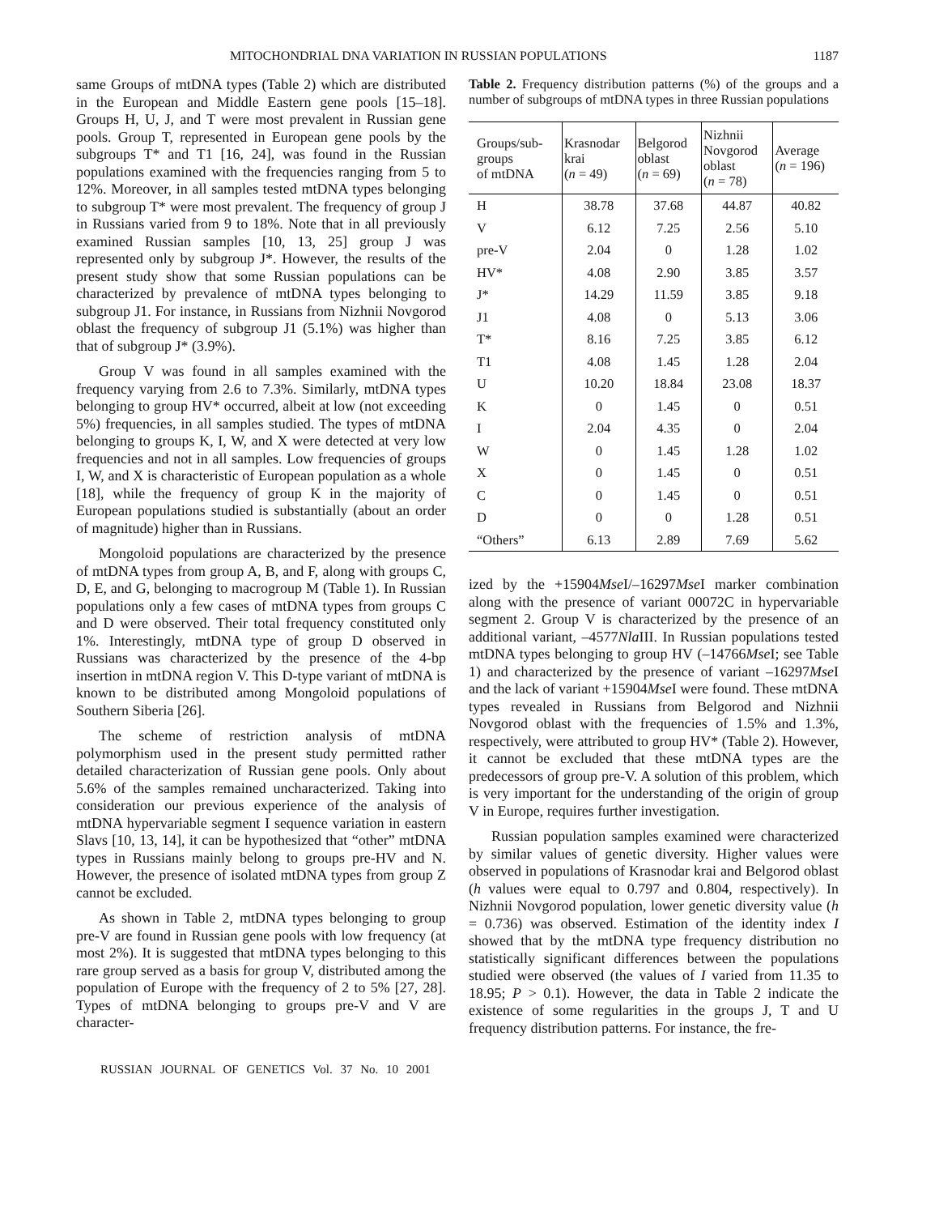MITOCHONDRIAL DNA VARIATION IN RUSSIAN POPULATIONS 1187
same Groups of mtDNA types (Table 2) which are distributed in the European and Middle Eastern gene pools [15–18]. Groups H, U, J, and T were most prevalent in Russian gene pools. Group T, represented in European gene pools by the subgroups T* and T1 [16, 24], was found in the Russian populations examined with the frequencies ranging from 5 to 12%. Moreover, in all samples tested mtDNA types belonging to subgroup T* were most prevalent. The frequency of group J in Russians varied from 9 to 18%. Note that in all previously examined Russian samples [10, 13, 25] group J was represented only by subgroup J*. However, the results of the present study show that some Russian populations can be characterized by prevalence of mtDNA types belonging to subgroup J1. For instance, in Russians from Nizhnii Novgorod oblast the frequency of subgroup J1 (5.1%) was higher than that of subgroup J* (3.9%).
Group V was found in all samples examined with the frequency varying from 2.6 to 7.3%. Similarly, mtDNA types belonging to group HV* occurred, albeit at low (not exceeding 5%) frequencies, in all samples studied. The types of mtDNA belonging to groups K, I, W, and X were detected at very low frequencies and not in all samples. Low frequencies of groups I, W, and X is characteristic of European population as a whole [18], while the frequency of group K in the majority of European populations studied is substantially (about an order of magnitude) higher than in Russians.
Mongoloid populations are characterized by the presence of mtDNA types from group A, B, and F, along with groups C, D, E, and G, belonging to macrogroup M (Table 1). In Russian populations only a few cases of mtDNA types from groups C and D were observed. Their total frequency constituted only 1%. Interestingly, mtDNA type of group D observed in Russians was characterized by the presence of the 4-bp insertion in mtDNA region V. This D-type variant of mtDNA is known to be distributed among Mongoloid populations of Southern Siberia [26].
The scheme of restriction analysis of mtDNA polymorphism used in the present study permitted rather detailed characterization of Russian gene pools. Only about 5.6% of the samples remained uncharacterized. Taking into consideration our previous experience of the analysis of mtDNA hypervariable segment I sequence variation in eastern Slavs [10, 13, 14], it can be hypothesized that “other” mtDNA types in Russians mainly belong to groups pre-HV and N. However, the presence of isolated mtDNA types from group Z cannot be excluded.
As shown in Table 2, mtDNA types belonging to group pre-V are found in Russian gene pools with low frequency (at most 2%). It is suggested that mtDNA types belonging to this rare group served as a basis for group V, distributed among the population of Europe with the frequency of 2 to 5% [27, 28]. Types of mtDNA belonging to groups pre-V and V are character-
Table 2. Frequency distribution patterns (%) of the groups and a number of subgroups of mtDNA types in three Russian populations
| Groups/sub- groups of mtDNA | Krasnodar krai ( n = 49) | Belgorod oblast ( n = 69) | Nizhnii Novgorod oblast ( n = 78) | Average ( n = 196) |
| --- | --- | --- | --- | --- |
| H | 38.78 | 37.68 | 44.87 | 40.82 |
| V | 6.12 | 7.25 | 2.56 | 5.10 |
| pre-V | 2.04 | 0 | 1.28 | 1.02 |
| HV* | 4.08 | 2.90 | 3.85 | 3.57 |
| J* | 14.29 | 11.59 | 3.85 | 9.18 |
| J1 | 4.08 | 0 | 5.13 | 3.06 |
| T* | 8.16 | 7.25 | 3.85 | 6.12 |
| T1 | 4.08 | 1.45 | 1.28 | 2.04 |
| U | 10.20 | 18.84 | 23.08 | 18.37 |
| K | 0 | 1.45 | 0 | 0.51 |
| I | 2.04 | 4.35 | 0 | 2.04 |
| W | 0 | 1.45 | 1.28 | 1.02 |
| X | 0 | 1.45 | 0 | 0.51 |
| C | 0 | 1.45 | 0 | 0.51 |
| D | 0 | 0 | 1.28 | 0.51 |
| “Others” | 6.13 | 2.89 | 7.69 | 5.62 |
ized by the +15904Mse I/–16297Mse I marker combination along with the presence of variant 00072C in hypervariable segment 2. Group V is characterized by the presence of an additional variant, –4577Nla III. In Russian populations tested mtDNA types belonging to group HV (–14766Mse I; see Table 1) and characterized by the presence of variant –16297Mse I and the lack of variant +15904Mse I were found. These mtDNA types revealed in Russians from Belgorod and Nizhnii Novgorod oblast with the frequencies of 1.5% and 1.3%, respectively, were attributed to group HV* (Table 2). However, it cannot be excluded that these mtDNA types are the predecessors of group pre-V. A solution of this problem, which is very important for the understanding of the origin of group V in Europe, requires further investigation.
Russian population samples examined were characterized by similar values of genetic diversity. Higher values were observed in populations of Krasnodar krai and Belgorod oblast (h values were equal to 0.797 and 0.804, respectively). In Nizhnii Novgorod population, lower genetic diversity value (h = 0.736) was observed. Estimation of the identity index I showed that by the mtDNA type frequency distribution no statistically significant differences between the populations studied were observed (the values of I varied from 11.35 to 18.95; P > 0.1). However, the data in Table 2 indicate the existence of some regularities in the groups J, T and U frequency distribution patterns. For instance, the fre-
RUSSIAN JOURNAL OF GENETICS Vol. 37 No. 10 2001